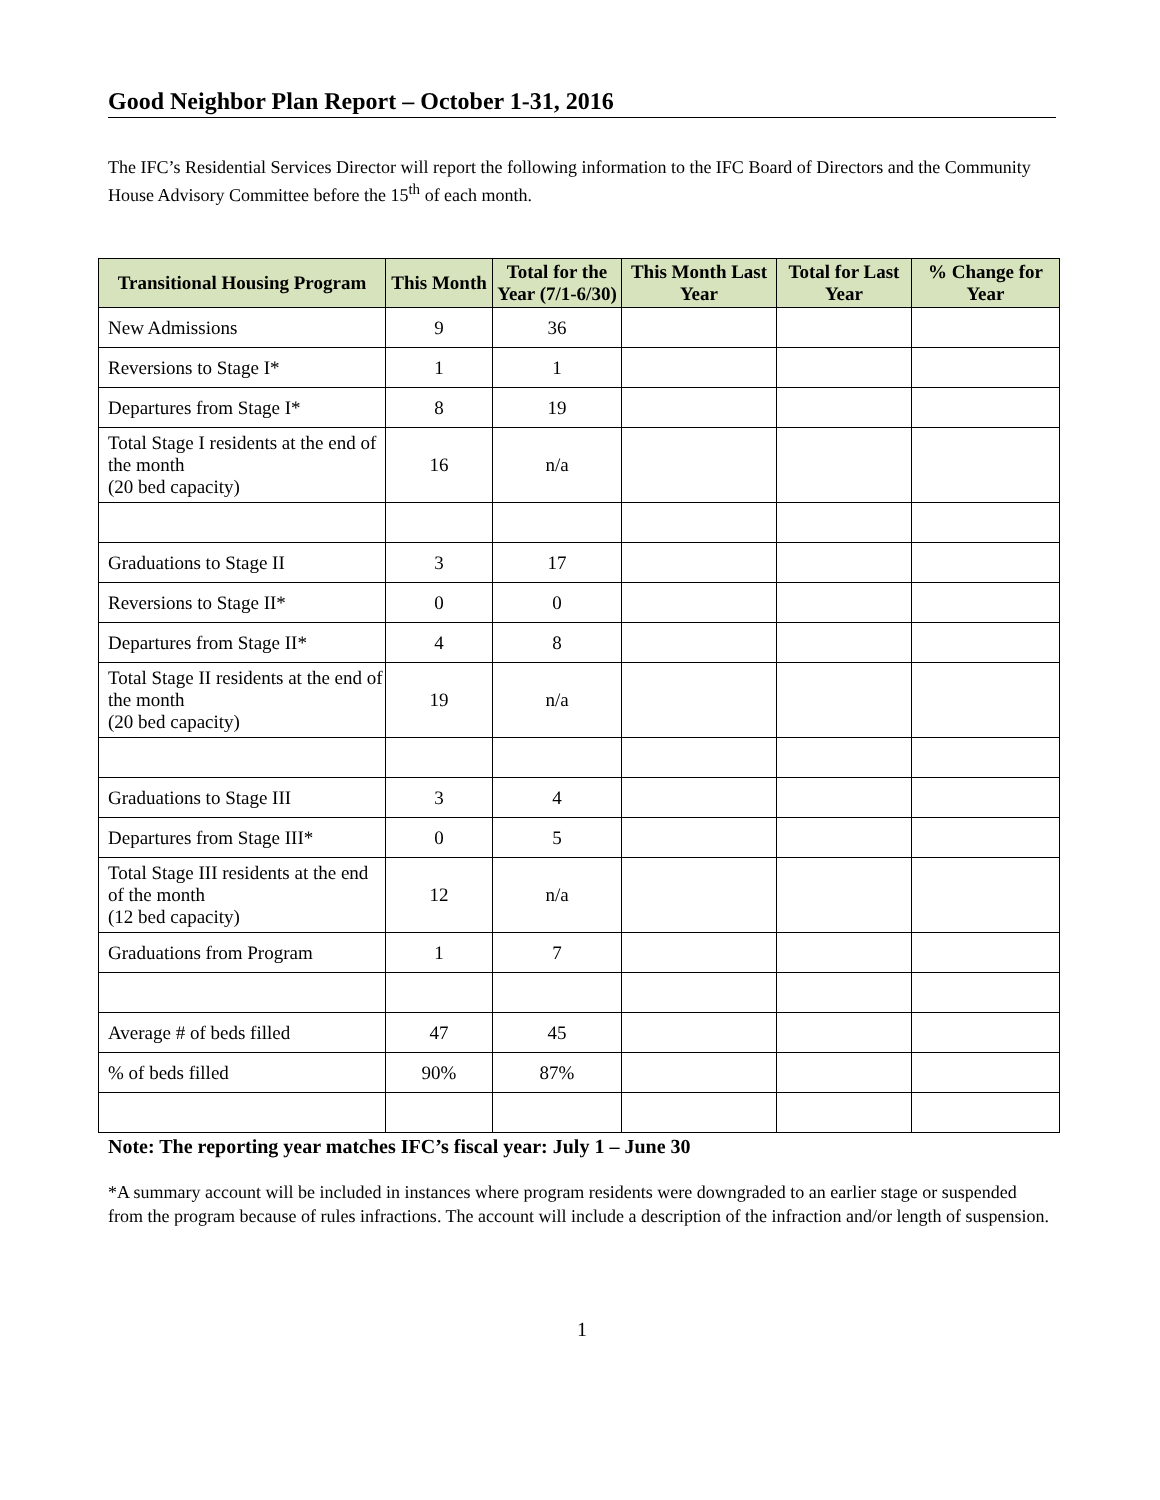Good Neighbor Plan Report – October 1-31, 2016
The IFC’s Residential Services Director will report the following information to the IFC Board of Directors and the Community House Advisory Committee before the 15<sup>th</sup> of each month.
| Transitional Housing Program | This Month | Total for the Year (7/1-6/30) | This Month Last Year | Total for Last Year | % Change for Year |
| --- | --- | --- | --- | --- | --- |
| New Admissions | 9 | 36 | | | |
| Reversions to Stage I* | 1 | 1 | | | |
| Departures from Stage I* | 8 | 19 | | | |
| Total Stage I residents at the end of the month (20 bed capacity) | 16 | n/a | | | |
| Graduations to Stage II | 3 | 17 | | | |
| Reversions to Stage II* | 0 | 0 | | | |
| Departures from Stage II* | 4 | 8 | | | |
| Total Stage II residents at the end of the month (20 bed capacity) | 19 | n/a | | | |
| Graduations to Stage III | 3 | 4 | | | |
| Departures from Stage III* | 0 | 5 | | | |
| Total Stage III residents at the end of the month (12 bed capacity) | 12 | n/a | | | |
| Graduations from Program | 1 | 7 | | | |
| Average # of beds filled | 47 | 45 | | | |
| % of beds filled | 90% | 87% | | | |
Note: The reporting year matches IFC’s fiscal year: July 1 – June 30
*A summary account will be included in instances where program residents were downgraded to an earlier stage or suspended from the program because of rules infractions. The account will include a description of the infraction and/or length of suspension.
1